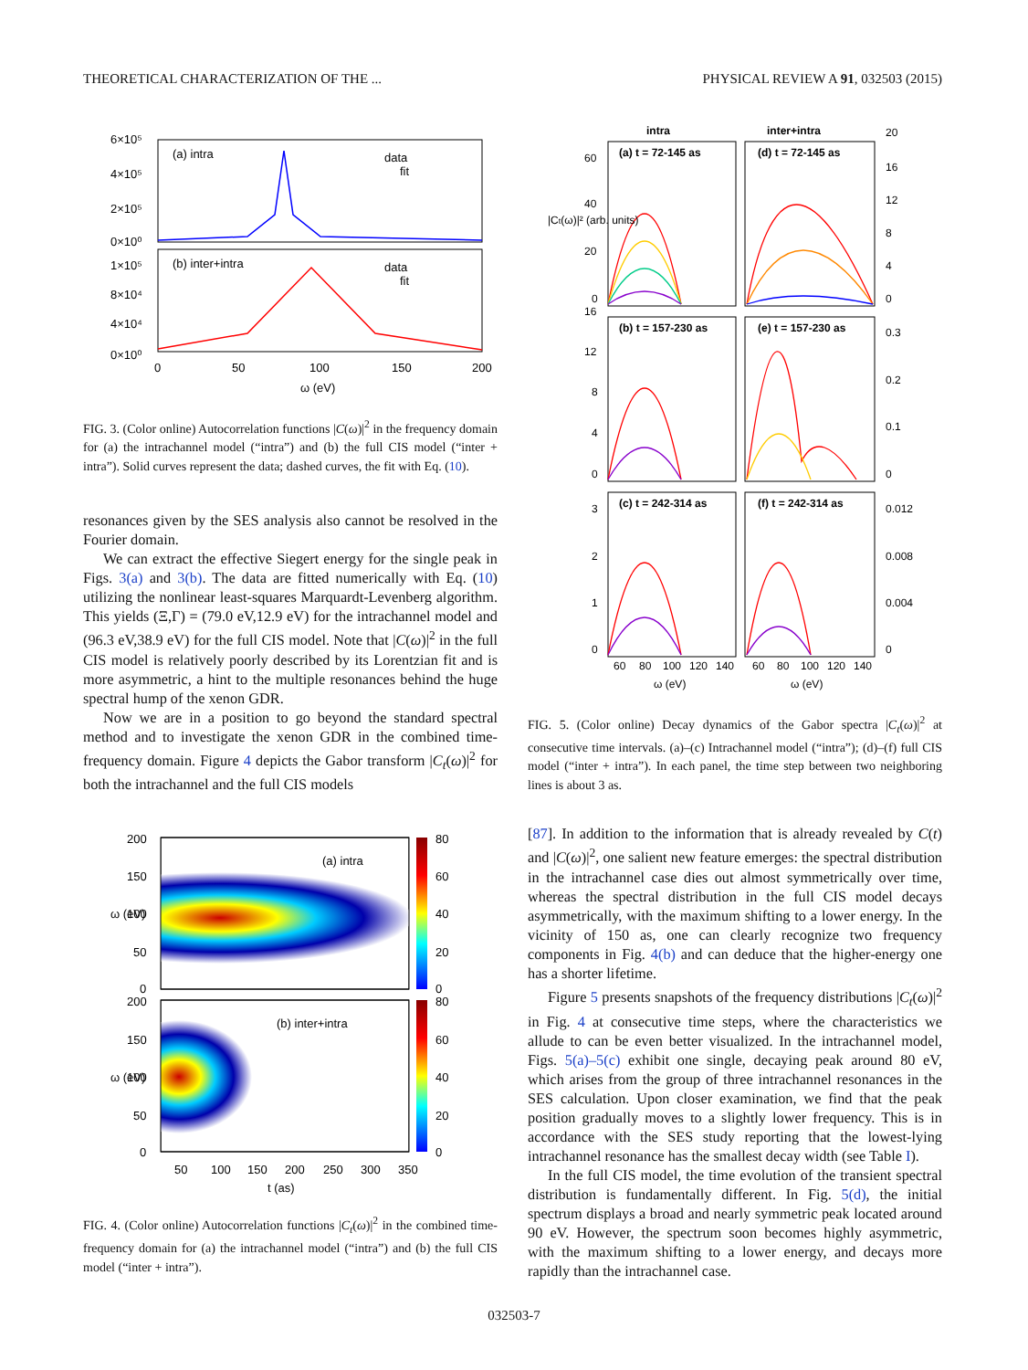THEORETICAL CHARACTERIZATION OF THE ... PHYSICAL REVIEW A 91, 032503 (2015)
(a) intra
data
fit
(b) inter+intra
data
fit
6×10⁵
4×10⁵
2×10⁵
0×10⁰
1×10⁵
8×10⁴
4×10⁴
0×10⁰
0
50
100
150
200
ω (eV)
FIG. 3. (Color online) Autocorrelation functions |C(ω)|<sup>2</sup> in the frequency domain for (a) the intrachannel model (“intra”) and (b) the full CIS model (“inter + intra”). Solid curves represent the data; dashed curves, the fit with Eq. (10).
resonances given by the SES analysis also cannot be resolved in the Fourier domain.
We can extract the effective Siegert energy for the single peak in Figs. 3(a) and 3(b). The data are fitted numerically with Eq. (10) utilizing the nonlinear least-squares Marquardt-Levenberg algorithm. This yields (Ξ,Γ) = (79.0 eV,12.9 eV) for the intrachannel model and (96.3 eV,38.9 eV) for the full CIS model. Note that |C(ω)|<sup>2</sup> in the full CIS model is relatively poorly described by its Lorentzian fit and is more asymmetric, a hint to the multiple resonances behind the huge spectral hump of the xenon GDR.
Now we are in a position to go beyond the standard spectral method and to investigate the xenon GDR in the combined time-frequency domain. Figure 4 depicts the Gabor transform |C<sub>t</sub>(ω)|<sup>2</sup> for both the intrachannel and the full CIS models
(a) intra
(b) inter+intra
200
150
100
50
0
200
150
100
50
0
80
60
40
20
0
80
60
40
20
0
50
100
150
200
250
300
350
t (as)
ω (eV)
ω (eV)
FIG. 4. (Color online) Autocorrelation functions |C<sub>t</sub>(ω)|<sup>2</sup> in the combined time-frequency domain for (a) the intrachannel model (“intra”) and (b) the full CIS model (“inter + intra”).
intra
inter+intra
(a) t = 72-145 as
(d) t = 72-145 as
(b) t = 157-230 as
(e) t = 157-230 as
(c) t = 242-314 as
(f) t = 242-314 as
60
40
20
0
16
12
8
4
0
3
2
1
0
20
16
12
8
4
0
0.3
0.2
0.1
0
0.012
0.008
0.004
0
60
80
100
120
140
60
80
100
120
140
ω (eV)
ω (eV)
|Ct(ω)|² (arb. units)
FIG. 5. (Color online) Decay dynamics of the Gabor spectra |C<sub>t</sub>(ω)|<sup>2</sup> at consecutive time intervals. (a)–(c) Intrachannel model (“intra”); (d)–(f) full CIS model (“inter + intra”). In each panel, the time step between two neighboring lines is about 3 as.
[87]. In addition to the information that is already revealed by C(t) and |C(ω)|<sup>2</sup>, one salient new feature emerges: the spectral distribution in the intrachannel case dies out almost symmetrically over time, whereas the spectral distribution in the full CIS model decays asymmetrically, with the maximum shifting to a lower energy. In the vicinity of 150 as, one can clearly recognize two frequency components in Fig. 4(b) and can deduce that the higher-energy one has a shorter lifetime.
Figure 5 presents snapshots of the frequency distributions |C<sub>t</sub>(ω)|<sup>2</sup> in Fig. 4 at consecutive time steps, where the characteristics we allude to can be even better visualized. In the intrachannel model, Figs. 5(a)–5(c) exhibit one single, decaying peak around 80 eV, which arises from the group of three intrachannel resonances in the SES calculation. Upon closer examination, we find that the peak position gradually moves to a slightly lower frequency. This is in accordance with the SES study reporting that the lowest-lying intrachannel resonance has the smallest decay width (see Table I).
In the full CIS model, the time evolution of the transient spectral distribution is fundamentally different. In Fig. 5(d), the initial spectrum displays a broad and nearly symmetric peak located around 90 eV. However, the spectrum soon becomes highly asymmetric, with the maximum shifting to a lower energy, and decays more rapidly than the intrachannel case.
032503-7